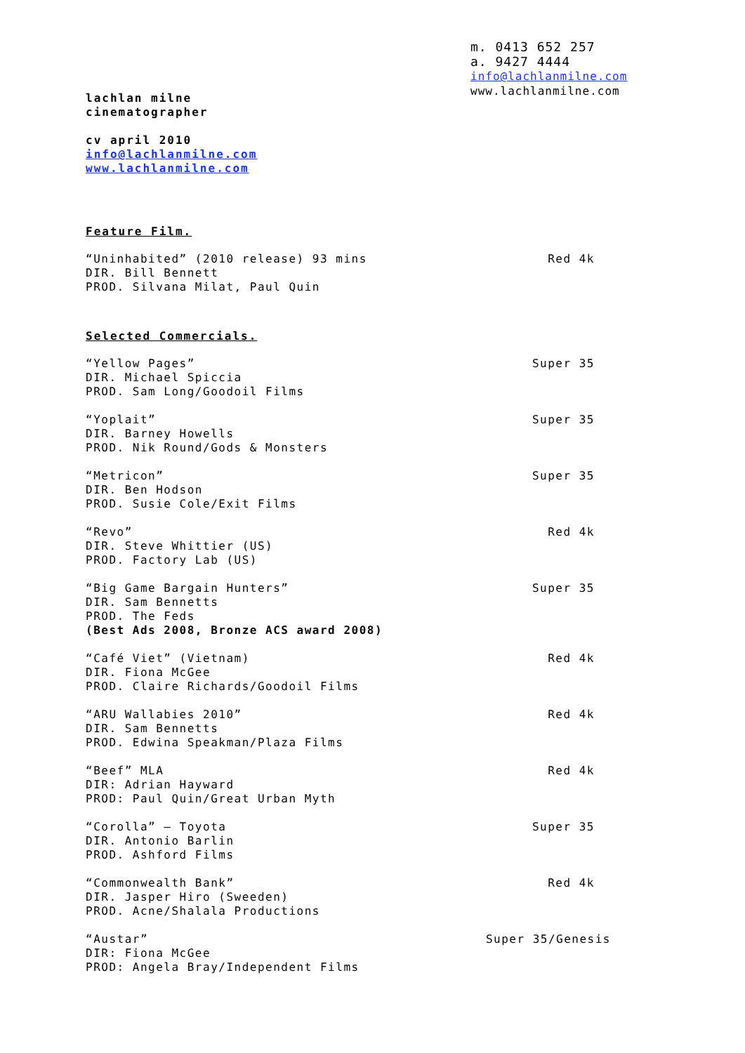m. 0413 652 257
a. 9427 4444
info@lachlanmilne.com
www.lachlanmilne.com
lachlan milne
cinematographer
cv april 2010
info@lachlanmilne.com
www.lachlanmilne.com
Feature Film.
“Uninhabited” (2010 release) 93 mins
DIR. Bill Bennett
PROD. Silvana Milat, Paul Quin
Red 4k
Selected Commercials.
“Yellow Pages”
DIR. Michael Spiccia
PROD. Sam Long/Goodoil Films
Super 35
“Yoplait”
DIR. Barney Howells
PROD. Nik Round/Gods & Monsters
Super 35
“Metricon”
DIR. Ben Hodson
PROD. Susie Cole/Exit Films
Super 35
“Revo”
DIR. Steve Whittier (US)
PROD. Factory Lab (US)
Red 4k
“Big Game Bargain Hunters”
DIR. Sam Bennetts
PROD. The Feds
(Best Ads 2008, Bronze ACS award 2008)
Super 35
“Café Viet” (Vietnam)
DIR. Fiona McGee
PROD. Claire Richards/Goodoil Films
Red 4k
“ARU Wallabies 2010”
DIR. Sam Bennetts
PROD. Edwina Speakman/Plaza Films
Red 4k
“Beef” MLA
DIR: Adrian Hayward
PROD: Paul Quin/Great Urban Myth
Red 4k
“Corolla” – Toyota
DIR. Antonio Barlin
PROD. Ashford Films
Super 35
“Commonwealth Bank”
DIR. Jasper Hiro (Sweeden)
PROD. Acne/Shalala Productions
Red 4k
“Austar”
DIR: Fiona McGee
PROD: Angela Bray/Independent Films
Super 35/Genesis